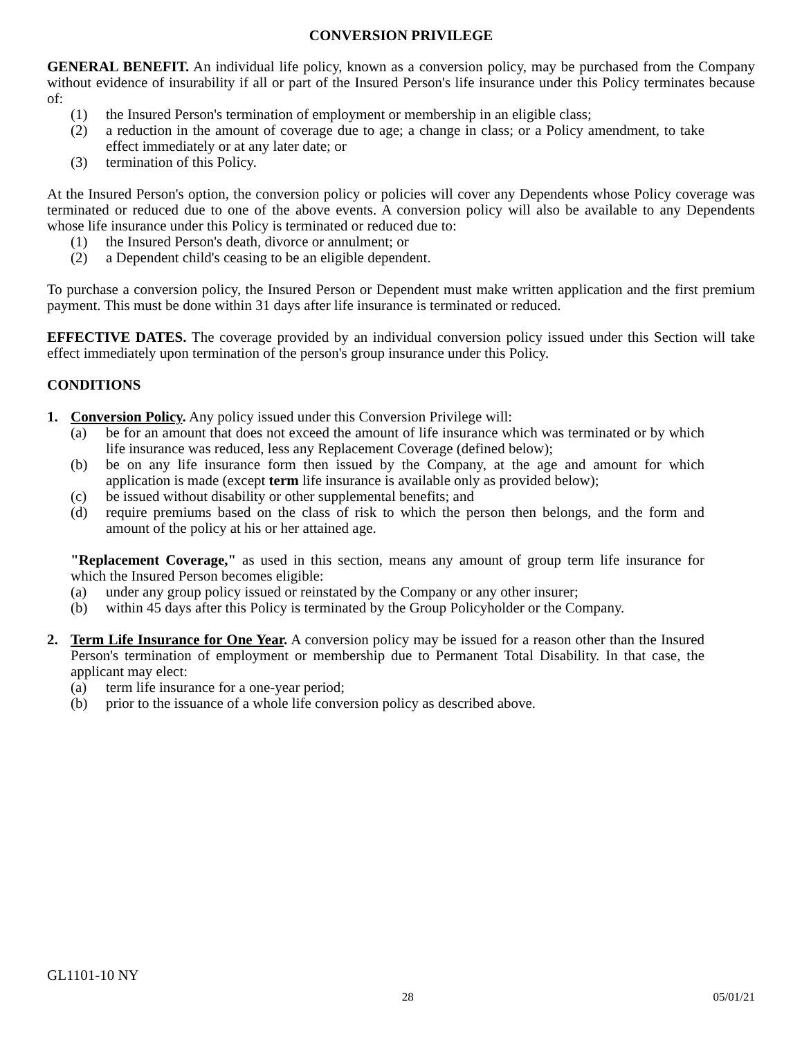CONVERSION PRIVILEGE
GENERAL BENEFIT. An individual life policy, known as a conversion policy, may be purchased from the Company without evidence of insurability if all or part of the Insured Person's life insurance under this Policy terminates because of:
(1) the Insured Person's termination of employment or membership in an eligible class;
(2) a reduction in the amount of coverage due to age; a change in class; or a Policy amendment, to take effect immediately or at any later date; or
(3) termination of this Policy.
At the Insured Person's option, the conversion policy or policies will cover any Dependents whose Policy coverage was terminated or reduced due to one of the above events. A conversion policy will also be available to any Dependents whose life insurance under this Policy is terminated or reduced due to:
(1) the Insured Person's death, divorce or annulment; or
(2) a Dependent child's ceasing to be an eligible dependent.
To purchase a conversion policy, the Insured Person or Dependent must make written application and the first premium payment. This must be done within 31 days after life insurance is terminated or reduced.
EFFECTIVE DATES. The coverage provided by an individual conversion policy issued under this Section will take effect immediately upon termination of the person's group insurance under this Policy.
CONDITIONS
1. Conversion Policy. Any policy issued under this Conversion Privilege will:
(a) be for an amount that does not exceed the amount of life insurance which was terminated or by which life insurance was reduced, less any Replacement Coverage (defined below);
(b) be on any life insurance form then issued by the Company, at the age and amount for which application is made (except term life insurance is available only as provided below);
(c) be issued without disability or other supplemental benefits; and
(d) require premiums based on the class of risk to which the person then belongs, and the form and amount of the policy at his or her attained age.
"Replacement Coverage," as used in this section, means any amount of group term life insurance for which the Insured Person becomes eligible:
(a) under any group policy issued or reinstated by the Company or any other insurer;
(b) within 45 days after this Policy is terminated by the Group Policyholder or the Company.
2. Term Life Insurance for One Year. A conversion policy may be issued for a reason other than the Insured Person's termination of employment or membership due to Permanent Total Disability. In that case, the applicant may elect:
(a) term life insurance for a one-year period;
(b) prior to the issuance of a whole life conversion policy as described above.
GL1101-10 NY
28 05/01/21